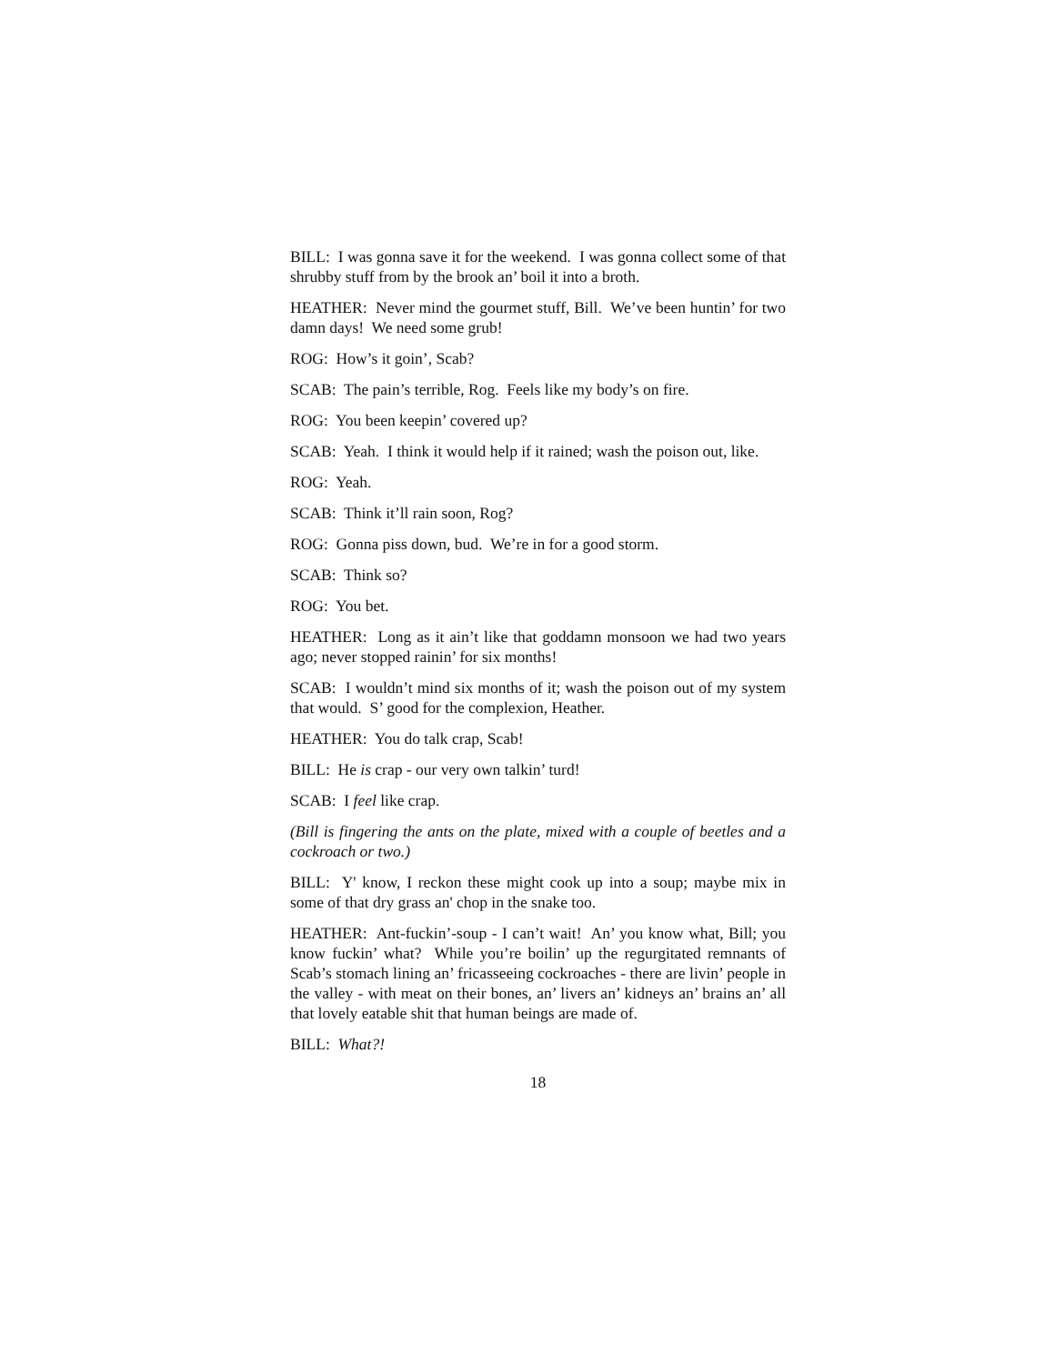BILL: I was gonna save it for the weekend. I was gonna collect some of that shrubby stuff from by the brook an’ boil it into a broth.
HEATHER: Never mind the gourmet stuff, Bill. We’ve been huntin’ for two damn days! We need some grub!
ROG: How’s it goin’, Scab?
SCAB: The pain’s terrible, Rog. Feels like my body’s on fire.
ROG: You been keepin’ covered up?
SCAB: Yeah. I think it would help if it rained; wash the poison out, like.
ROG: Yeah.
SCAB: Think it’ll rain soon, Rog?
ROG: Gonna piss down, bud. We’re in for a good storm.
SCAB: Think so?
ROG: You bet.
HEATHER: Long as it ain’t like that goddamn monsoon we had two years ago; never stopped rainin’ for six months!
SCAB: I wouldn’t mind six months of it; wash the poison out of my system that would. S’ good for the complexion, Heather.
HEATHER: You do talk crap, Scab!
BILL: He is crap - our very own talkin’ turd!
SCAB: I feel like crap.
(Bill is fingering the ants on the plate, mixed with a couple of beetles and a cockroach or two.)
BILL: Y' know, I reckon these might cook up into a soup; maybe mix in some of that dry grass an' chop in the snake too.
HEATHER: Ant-fuckin’-soup - I can’t wait! An’ you know what, Bill; you know fuckin’ what? While you’re boilin’ up the regurgitated remnants of Scab’s stomach lining an’ fricasseeing cockroaches - there are livin’ people in the valley - with meat on their bones, an’ livers an’ kidneys an’ brains an’ all that lovely eatable shit that human beings are made of.
BILL: What?!
18